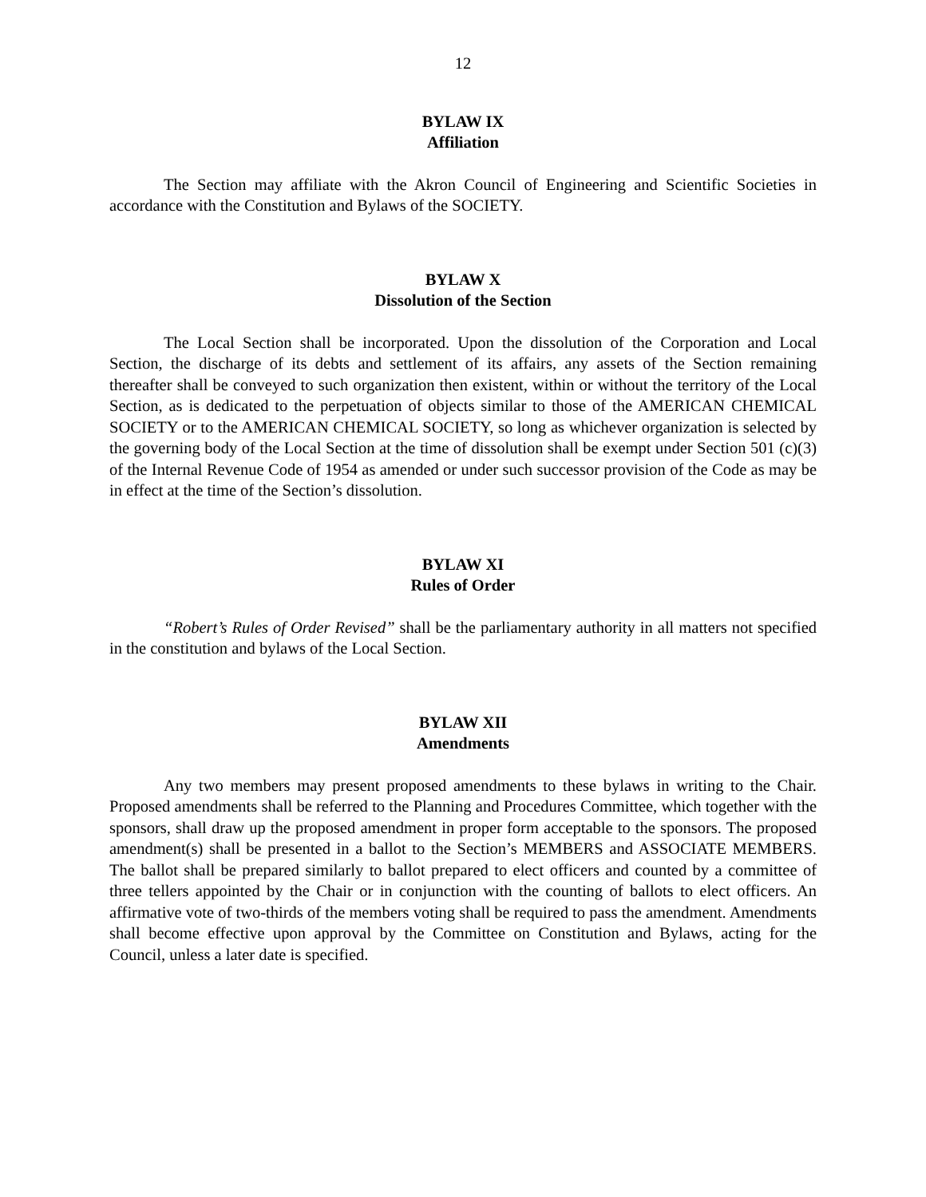12
BYLAW IX
Affiliation
The Section may affiliate with the Akron Council of Engineering and Scientific Societies in accordance with the Constitution and Bylaws of the SOCIETY.
BYLAW X
Dissolution of the Section
The Local Section shall be incorporated. Upon the dissolution of the Corporation and Local Section, the discharge of its debts and settlement of its affairs, any assets of the Section remaining thereafter shall be conveyed to such organization then existent, within or without the territory of the Local Section, as is dedicated to the perpetuation of objects similar to those of the AMERICAN CHEMICAL SOCIETY or to the AMERICAN CHEMICAL SOCIETY, so long as whichever organization is selected by the governing body of the Local Section at the time of dissolution shall be exempt under Section 501 (c)(3) of the Internal Revenue Code of 1954 as amended or under such successor provision of the Code as may be in effect at the time of the Section’s dissolution.
BYLAW XI
Rules of Order
“Robert’s Rules of Order Revised” shall be the parliamentary authority in all matters not specified in the constitution and bylaws of the Local Section.
BYLAW XII
Amendments
Any two members may present proposed amendments to these bylaws in writing to the Chair. Proposed amendments shall be referred to the Planning and Procedures Committee, which together with the sponsors, shall draw up the proposed amendment in proper form acceptable to the sponsors. The proposed amendment(s) shall be presented in a ballot to the Section’s MEMBERS and ASSOCIATE MEMBERS. The ballot shall be prepared similarly to ballot prepared to elect officers and counted by a committee of three tellers appointed by the Chair or in conjunction with the counting of ballots to elect officers. An affirmative vote of two-thirds of the members voting shall be required to pass the amendment. Amendments shall become effective upon approval by the Committee on Constitution and Bylaws, acting for the Council, unless a later date is specified.